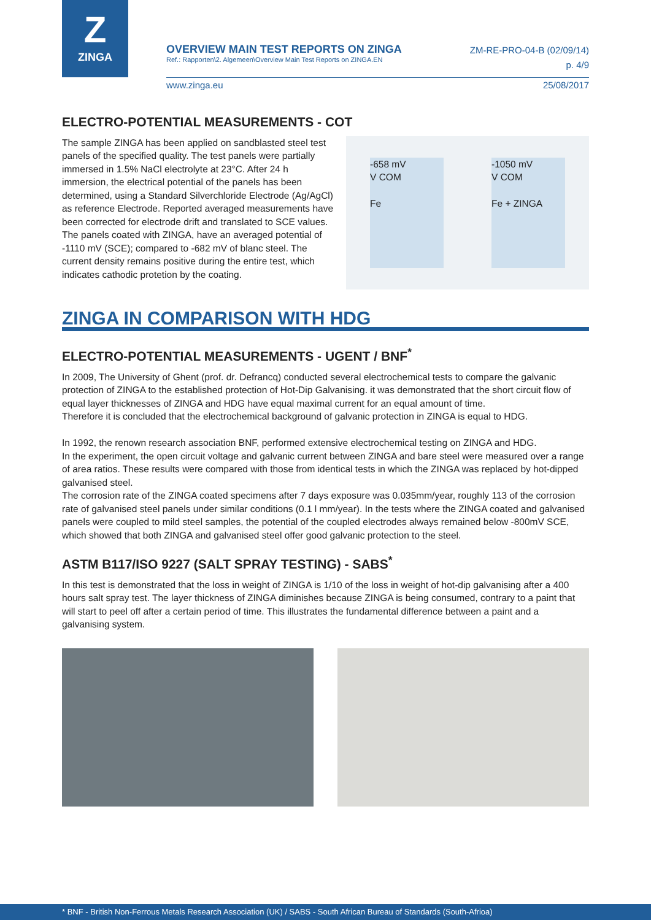Z
ZINGA
OVERVIEW MAIN TEST REPORTS ON ZINGA
Ref.: Rapporten\2. Algemeen\Overview Main Test Reports on ZINGA.EN
ZM-RE-PRO-04-B (02/09/14)
p. 4/9
www.zinga.eu 25/08/2017
ELECTRO-POTENTIAL MEASUREMENTS - COT
The sample ZINGA has been applied on sandblasted steel test panels of the specified quality. The test panels were partially immersed in 1.5% NaCl electrolyte at 23°C. After 24 h immersion, the electrical potential of the panels has been determined, using a Standard Silverchloride Electrode (Ag/AgCl) as reference Electrode. Reported averaged measurements have been corrected for electrode drift and translated to SCE values.
The panels coated with ZINGA, have an averaged potential of -1110 mV (SCE); compared to -682 mV of blanc steel. The current density remains positive during the entire test, which indicates cathodic protetion by the coating.
-658 mV
V COM
Fe
-1050 mV
V COM
Fe + ZINGA
ZINGA IN COMPARISON WITH HDG
ELECTRO-POTENTIAL MEASUREMENTS - UGENT / BNF<sup>*</sup>
In 2009, The University of Ghent (prof. dr. Defrancq) conducted several electrochemical tests to compare the galvanic protection of ZINGA to the established protection of Hot-Dip Galvanising. it was demonstrated that the short circuit flow of equal layer thicknesses of ZINGA and HDG have equal maximal current for an equal amount of time.
Therefore it is concluded that the electrochemical background of galvanic protection in ZINGA is equal to HDG.
In 1992, the renown research association BNF, performed extensive electrochemical testing on ZINGA and HDG.
In the experiment, the open circuit voltage and galvanic current between ZINGA and bare steel were measured over a range of area ratios. These results were compared with those from identical tests in which the ZINGA was replaced by hot-dipped galvanised steel.
The corrosion rate of the ZINGA coated specimens after 7 days exposure was 0.035mm/year, roughly 113 of the corrosion rate of galvanised steel panels under similar conditions (0.1 l mm/year). In the tests where the ZINGA coated and galvanised panels were coupled to mild steel samples, the potential of the coupled electrodes always remained below -800mV SCE, which showed that both ZINGA and galvanised steel offer good galvanic protection to the steel.
ASTM B117/ISO 9227 (SALT SPRAY TESTING) - SABS<sup>*</sup>
In this test is demonstrated that the loss in weight of ZINGA is 1/10 of the loss in weight of hot-dip galvanising after a 400 hours salt spray test. The layer thickness of ZINGA diminishes because ZINGA is being consumed, contrary to a paint that will start to peel off after a certain period of time. This illustrates the fundamental difference between a paint and a galvanising system.
* BNF - British Non-Ferrous Metals Research Association (UK) / SABS - South African Bureau of Standards (South-Afrioa)